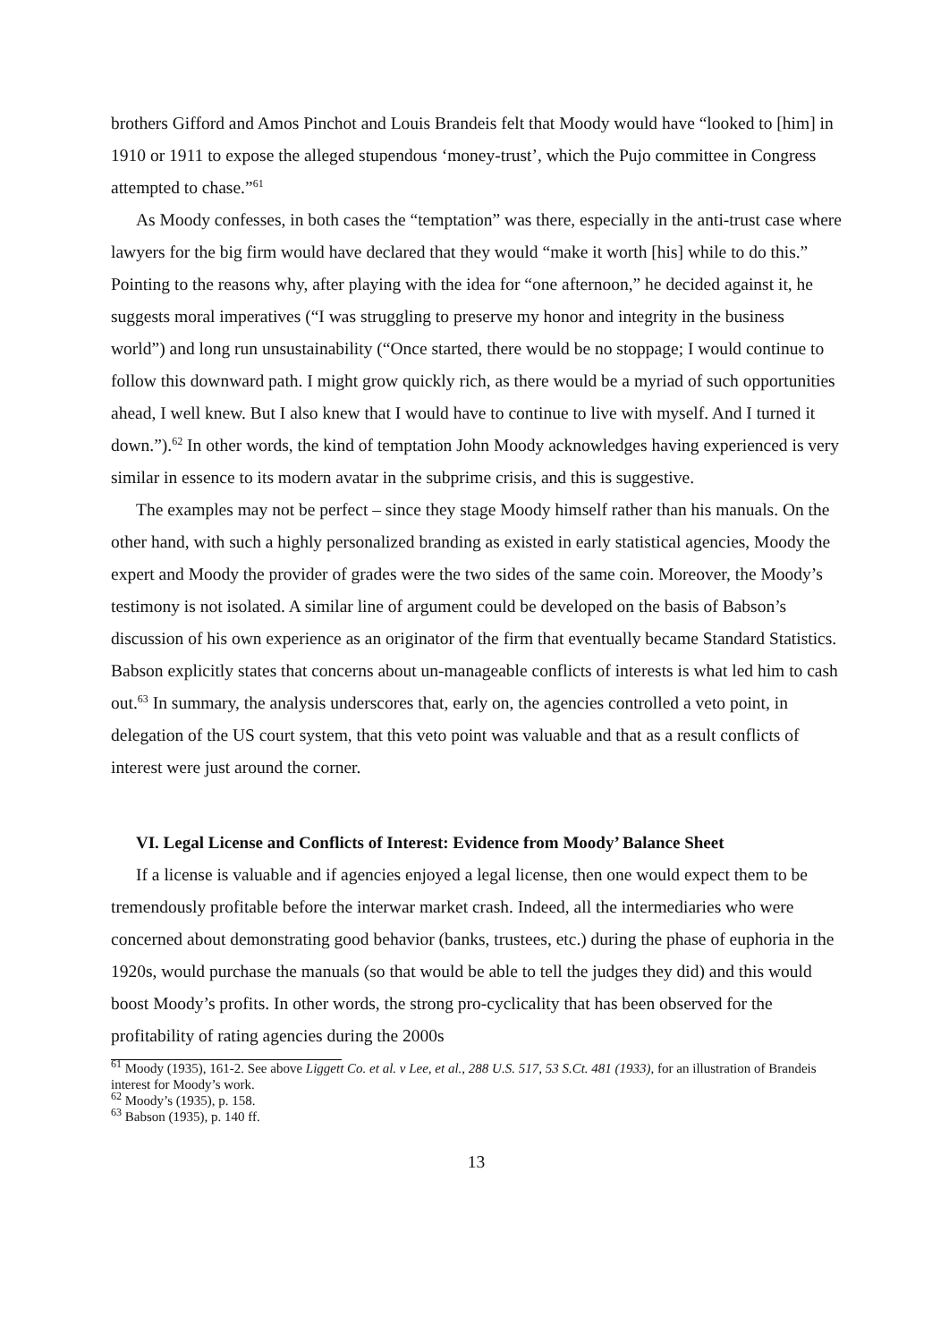brothers Gifford and Amos Pinchot and Louis Brandeis felt that Moody would have “looked to [him] in 1910 or 1911 to expose the alleged stupendous ‘money-trust’, which the Pujo committee in Congress attempted to chase.”<sup>61</sup>
As Moody confesses, in both cases the “temptation” was there, especially in the anti-trust case where lawyers for the big firm would have declared that they would “make it worth [his] while to do this.” Pointing to the reasons why, after playing with the idea for “one afternoon,” he decided against it, he suggests moral imperatives (“I was struggling to preserve my honor and integrity in the business world”) and long run unsustainability (“Once started, there would be no stoppage; I would continue to follow this downward path. I might grow quickly rich, as there would be a myriad of such opportunities ahead, I well knew. But I also knew that I would have to continue to live with myself. And I turned it down.”).<sup>62</sup> In other words, the kind of temptation John Moody acknowledges having experienced is very similar in essence to its modern avatar in the subprime crisis, and this is suggestive.
The examples may not be perfect – since they stage Moody himself rather than his manuals. On the other hand, with such a highly personalized branding as existed in early statistical agencies, Moody the expert and Moody the provider of grades were the two sides of the same coin. Moreover, the Moody’s testimony is not isolated. A similar line of argument could be developed on the basis of Babson’s discussion of his own experience as an originator of the firm that eventually became Standard Statistics. Babson explicitly states that concerns about un-manageable conflicts of interests is what led him to cash out.<sup>63</sup> In summary, the analysis underscores that, early on, the agencies controlled a veto point, in delegation of the US court system, that this veto point was valuable and that as a result conflicts of interest were just around the corner.
VI. Legal License and Conflicts of Interest: Evidence from Moody’ Balance Sheet
If a license is valuable and if agencies enjoyed a legal license, then one would expect them to be tremendously profitable before the interwar market crash. Indeed, all the intermediaries who were concerned about demonstrating good behavior (banks, trustees, etc.) during the phase of euphoria in the 1920s, would purchase the manuals (so that would be able to tell the judges they did) and this would boost Moody’s profits. In other words, the strong pro-cyclicality that has been observed for the profitability of rating agencies during the 2000s
<sup>61</sup> Moody (1935), 161-2. See above Liggett Co. et al. v Lee, et al., 288 U.S. 517, 53 S.Ct. 481 (1933), for an illustration of Brandeis interest for Moody’s work.
<sup>62</sup> Moody’s (1935), p. 158.
<sup>63</sup> Babson (1935), p. 140 ff.
13